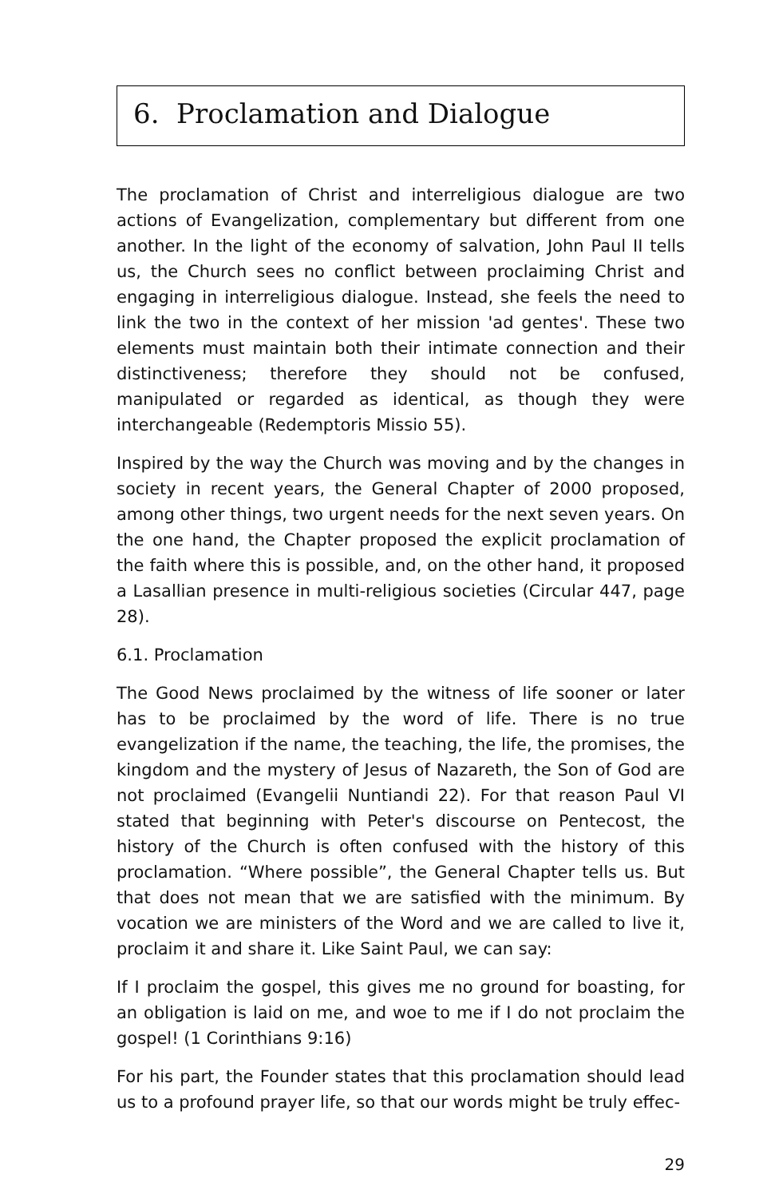6. Proclamation and Dialogue
The proclamation of Christ and interreligious dialogue are two actions of Evangelization, complementary but different from one another. In the light of the economy of salvation, John Paul II tells us, the Church sees no conflict between proclaiming Christ and engaging in interreligious dialogue. Instead, she feels the need to link the two in the context of her mission 'ad gentes'. These two elements must maintain both their intimate connection and their distinctiveness; therefore they should not be confused, manipulated or regarded as identical, as though they were interchangeable (Redemptoris Missio 55).
Inspired by the way the Church was moving and by the changes in society in recent years, the General Chapter of 2000 proposed, among other things, two urgent needs for the next seven years. On the one hand, the Chapter proposed the explicit proclamation of the faith where this is possible, and, on the other hand, it proposed a Lasallian presence in multi-religious societies (Circular 447, page 28).
6.1. Proclamation
The Good News proclaimed by the witness of life sooner or later has to be proclaimed by the word of life. There is no true evangelization if the name, the teaching, the life, the promises, the kingdom and the mystery of Jesus of Nazareth, the Son of God are not proclaimed (Evangelii Nuntiandi 22). For that reason Paul VI stated that beginning with Peter's discourse on Pentecost, the history of the Church is often confused with the history of this proclamation. “Where possible”, the General Chapter tells us. But that does not mean that we are satisfied with the minimum. By vocation we are ministers of the Word and we are called to live it, proclaim it and share it. Like Saint Paul, we can say:
If I proclaim the gospel, this gives me no ground for boasting, for an obligation is laid on me, and woe to me if I do not proclaim the gospel! (1 Corinthians 9:16)
For his part, the Founder states that this proclamation should lead us to a profound prayer life, so that our words might be truly effec-
29